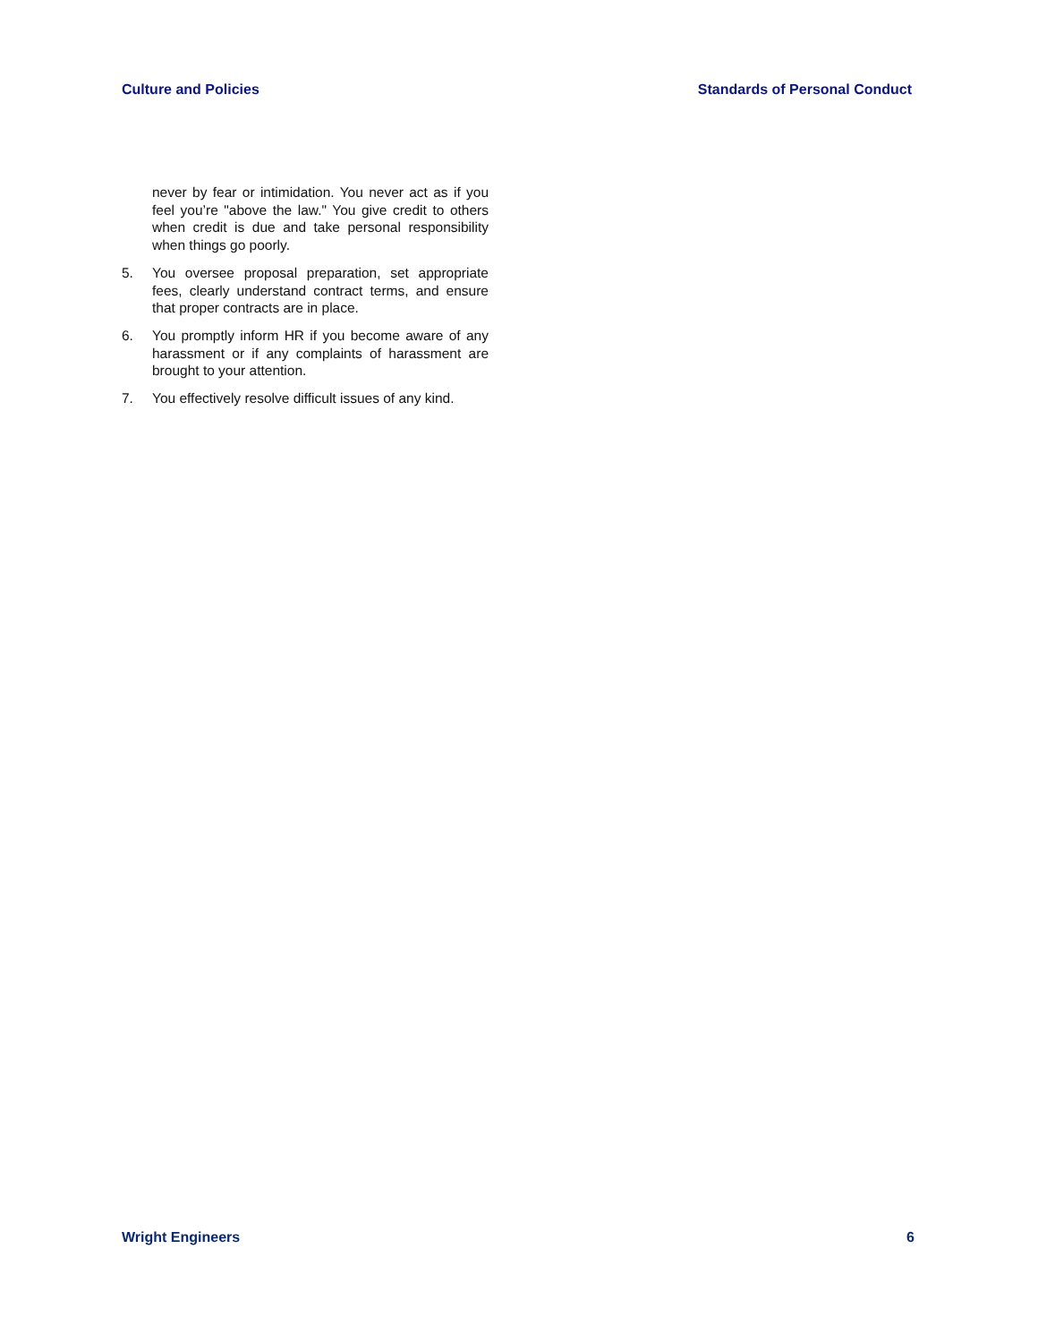Culture and Policies Standards of Personal Conduct
never by fear or intimidation. You never act as if you feel you’re "above the law." You give credit to others when credit is due and take personal responsibility when things go poorly.
5. You oversee proposal preparation, set appropriate fees, clearly understand contract terms, and ensure that proper contracts are in place.
6. You promptly inform HR if you become aware of any harassment or if any complaints of harassment are brought to your attention.
7. You effectively resolve difficult issues of any kind.
Wright Engineers 6